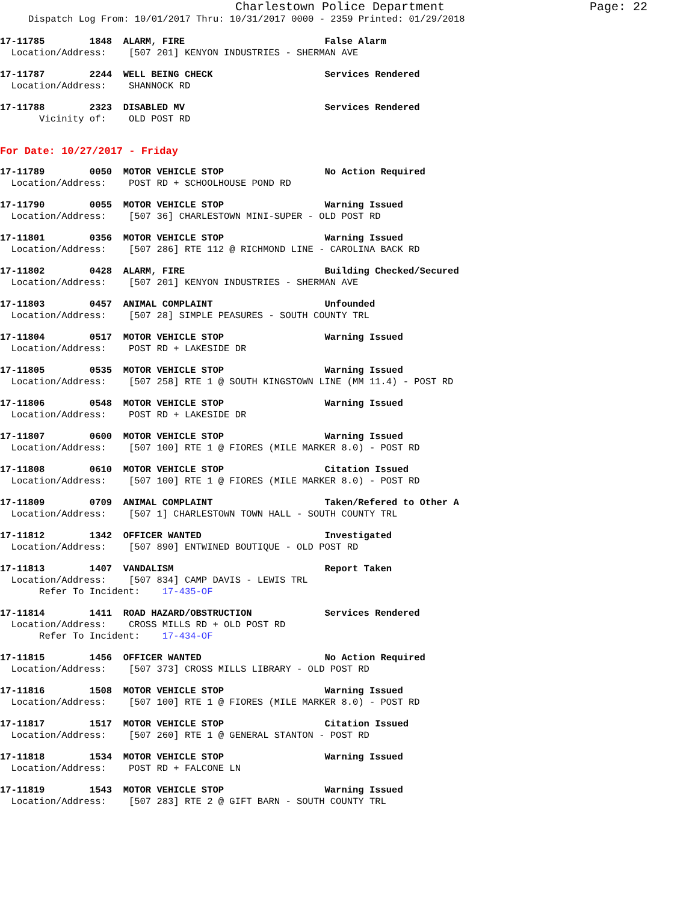Charlestown Police Department
Page: 22
Dispatch Log From: 10/01/2017 Thru: 10/31/2017 0000 - 2359 Printed: 01/29/2018
17-11785 1848 ALARM, FIRE False Alarm
Location/Address: [507 201] KENYON INDUSTRIES - SHERMAN AVE
17-11787 2244 WELL BEING CHECK Services Rendered
Location/Address: SHANNOCK RD
17-11788 2323 DISABLED MV Services Rendered
Vicinity of: OLD POST RD
For Date: 10/27/2017 - Friday
17-11789 0050 MOTOR VEHICLE STOP No Action Required
Location/Address: POST RD + SCHOOLHOUSE POND RD
17-11790 0055 MOTOR VEHICLE STOP Warning Issued
Location/Address: [507 36] CHARLESTOWN MINI-SUPER - OLD POST RD
17-11801 0356 MOTOR VEHICLE STOP Warning Issued
Location/Address: [507 286] RTE 112 @ RICHMOND LINE - CAROLINA BACK RD
17-11802 0428 ALARM, FIRE Building Checked/Secured
Location/Address: [507 201] KENYON INDUSTRIES - SHERMAN AVE
17-11803 0457 ANIMAL COMPLAINT Unfounded
Location/Address: [507 28] SIMPLE PEASURES - SOUTH COUNTY TRL
17-11804 0517 MOTOR VEHICLE STOP Warning Issued
Location/Address: POST RD + LAKESIDE DR
17-11805 0535 MOTOR VEHICLE STOP Warning Issued
Location/Address: [507 258] RTE 1 @ SOUTH KINGSTOWN LINE (MM 11.4) - POST RD
17-11806 0548 MOTOR VEHICLE STOP Warning Issued
Location/Address: POST RD + LAKESIDE DR
17-11807 0600 MOTOR VEHICLE STOP Warning Issued
Location/Address: [507 100] RTE 1 @ FIORES (MILE MARKER 8.0) - POST RD
17-11808 0610 MOTOR VEHICLE STOP Citation Issued
Location/Address: [507 100] RTE 1 @ FIORES (MILE MARKER 8.0) - POST RD
17-11809 0709 ANIMAL COMPLAINT Taken/Refered to Other A
Location/Address: [507 1] CHARLESTOWN TOWN HALL - SOUTH COUNTY TRL
17-11812 1342 OFFICER WANTED Investigated
Location/Address: [507 890] ENTWINED BOUTIQUE - OLD POST RD
17-11813 1407 VANDALISM Report Taken
Location/Address: [507 834] CAMP DAVIS - LEWIS TRL
Refer To Incident: 17-435-OF
17-11814 1411 ROAD HAZARD/OBSTRUCTION Services Rendered
Location/Address: CROSS MILLS RD + OLD POST RD
Refer To Incident: 17-434-OF
17-11815 1456 OFFICER WANTED No Action Required
Location/Address: [507 373] CROSS MILLS LIBRARY - OLD POST RD
17-11816 1508 MOTOR VEHICLE STOP Warning Issued
Location/Address: [507 100] RTE 1 @ FIORES (MILE MARKER 8.0) - POST RD
17-11817 1517 MOTOR VEHICLE STOP Citation Issued
Location/Address: [507 260] RTE 1 @ GENERAL STANTON - POST RD
17-11818 1534 MOTOR VEHICLE STOP Warning Issued
Location/Address: POST RD + FALCONE LN
17-11819 1543 MOTOR VEHICLE STOP Warning Issued
Location/Address: [507 283] RTE 2 @ GIFT BARN - SOUTH COUNTY TRL